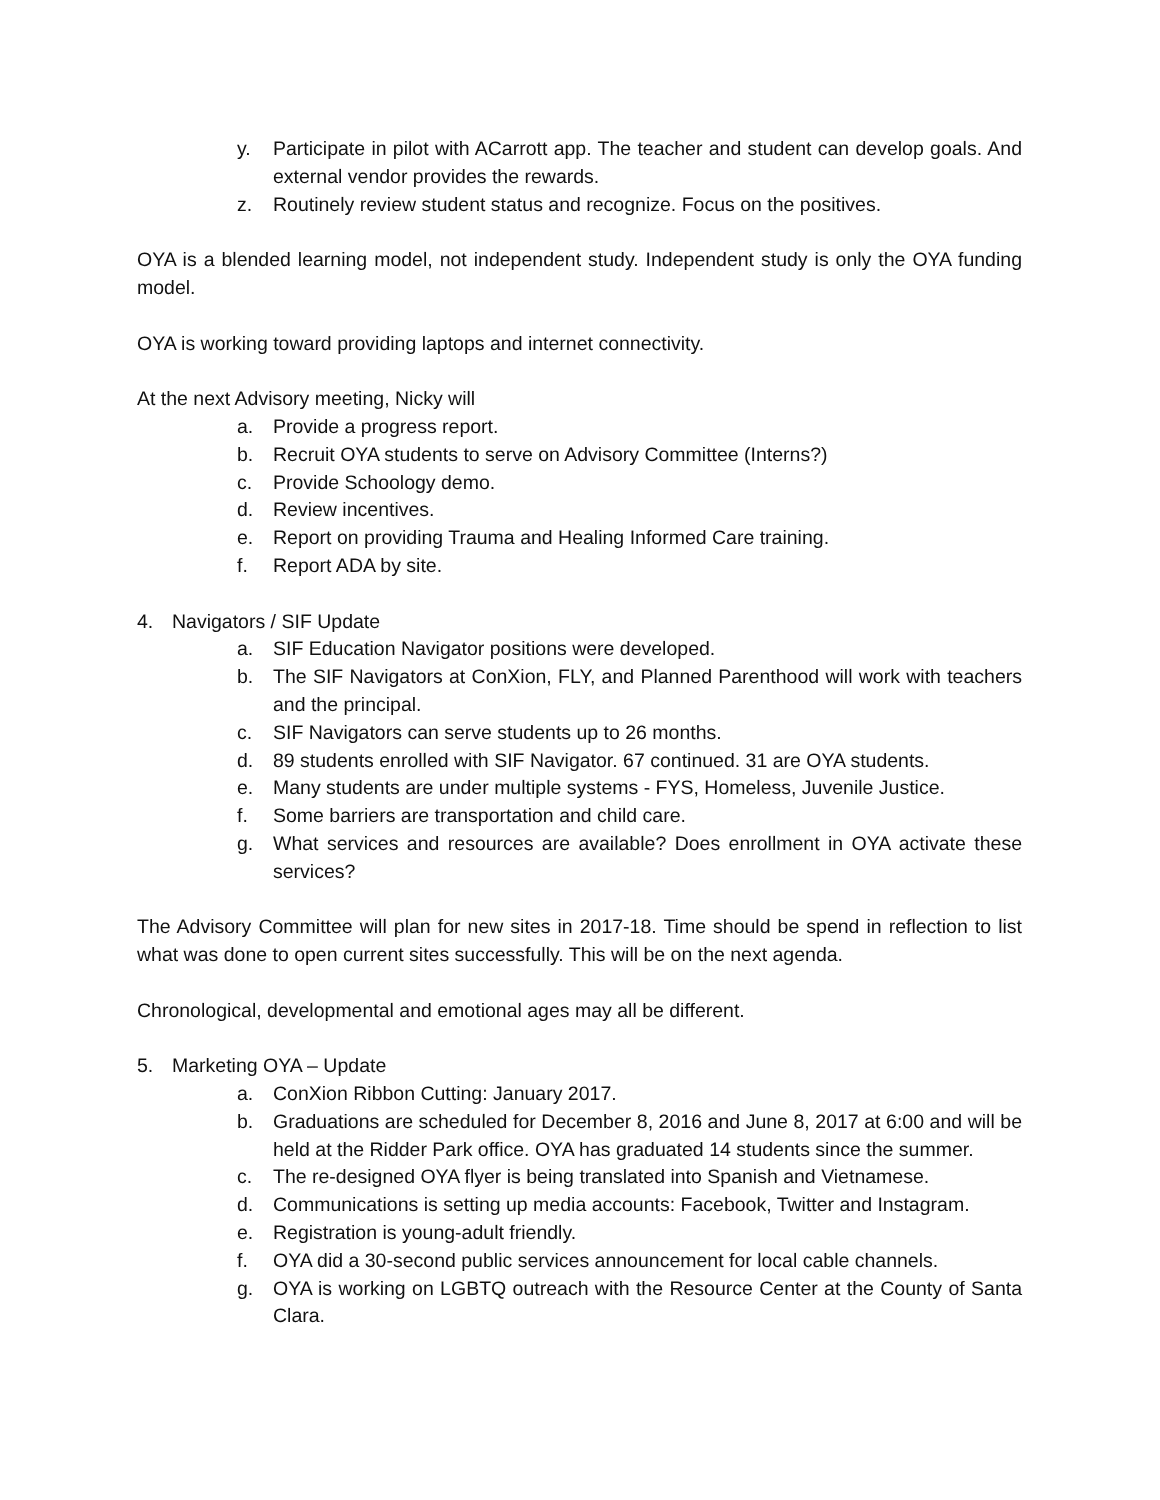y. Participate in pilot with ACarrott app. The teacher and student can develop goals. And external vendor provides the rewards.
z. Routinely review student status and recognize. Focus on the positives.
OYA is a blended learning model, not independent study. Independent study is only the OYA funding model.
OYA is working toward providing laptops and internet connectivity.
At the next Advisory meeting, Nicky will
a. Provide a progress report.
b. Recruit OYA students to serve on Advisory Committee (Interns?)
c. Provide Schoology demo.
d. Review incentives.
e. Report on providing Trauma and Healing Informed Care training.
f. Report ADA by site.
4. Navigators / SIF Update
a. SIF Education Navigator positions were developed.
b. The SIF Navigators at ConXion, FLY, and Planned Parenthood will work with teachers and the principal.
c. SIF Navigators can serve students up to 26 months.
d. 89 students enrolled with SIF Navigator. 67 continued. 31 are OYA students.
e. Many students are under multiple systems - FYS, Homeless, Juvenile Justice.
f. Some barriers are transportation and child care.
g. What services and resources are available? Does enrollment in OYA activate these services?
The Advisory Committee will plan for new sites in 2017-18. Time should be spend in reflection to list what was done to open current sites successfully. This will be on the next agenda.
Chronological, developmental and emotional ages may all be different.
5. Marketing OYA – Update
a. ConXion Ribbon Cutting: January 2017.
b. Graduations are scheduled for December 8, 2016 and June 8, 2017 at 6:00 and will be held at the Ridder Park office. OYA has graduated 14 students since the summer.
c. The re-designed OYA flyer is being translated into Spanish and Vietnamese.
d. Communications is setting up media accounts: Facebook, Twitter and Instagram.
e. Registration is young-adult friendly.
f. OYA did a 30-second public services announcement for local cable channels.
g. OYA is working on LGBTQ outreach with the Resource Center at the County of Santa Clara.